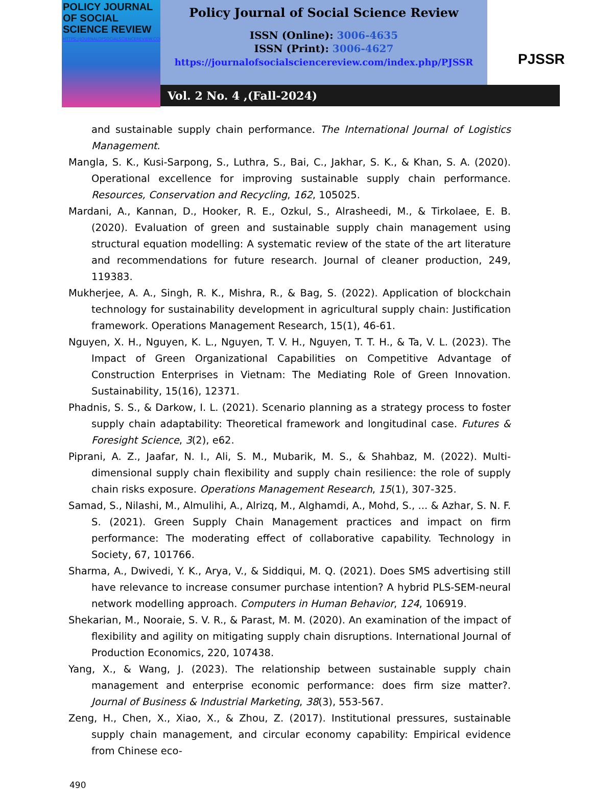POLICY JOURNAL
OF SOCIAL
SCIENCE REVIEW
HTTPS://JOURNALOFSOCIALSCIENCEREVIEW.COM/INDEX.PHP/PJSSR
Policy Journal of Social Science Review
ISSN (Online): 3006-4635
ISSN (Print): 3006-4627
https://journalofsocialsciencereview.com/index.php/PJSSR
PJSSR
Vol. 2 No. 4 ,(Fall-2024)
and sustainable supply chain performance. The International Journal of Logistics Management.
Mangla, S. K., Kusi-Sarpong, S., Luthra, S., Bai, C., Jakhar, S. K., & Khan, S. A. (2020). Operational excellence for improving sustainable supply chain performance. Resources, Conservation and Recycling, 162, 105025.
Mardani, A., Kannan, D., Hooker, R. E., Ozkul, S., Alrasheedi, M., & Tirkolaee, E. B. (2020). Evaluation of green and sustainable supply chain management using structural equation modelling: A systematic review of the state of the art literature and recommendations for future research. Journal of cleaner production, 249, 119383.
Mukherjee, A. A., Singh, R. K., Mishra, R., & Bag, S. (2022). Application of blockchain technology for sustainability development in agricultural supply chain: Justification framework. Operations Management Research, 15(1), 46-61.
Nguyen, X. H., Nguyen, K. L., Nguyen, T. V. H., Nguyen, T. T. H., & Ta, V. L. (2023). The Impact of Green Organizational Capabilities on Competitive Advantage of Construction Enterprises in Vietnam: The Mediating Role of Green Innovation. Sustainability, 15(16), 12371.
Phadnis, S. S., & Darkow, I. L. (2021). Scenario planning as a strategy process to foster supply chain adaptability: Theoretical framework and longitudinal case. Futures & Foresight Science, 3(2), e62.
Piprani, A. Z., Jaafar, N. I., Ali, S. M., Mubarik, M. S., & Shahbaz, M. (2022). Multi-dimensional supply chain flexibility and supply chain resilience: the role of supply chain risks exposure. Operations Management Research, 15(1), 307-325.
Samad, S., Nilashi, M., Almulihi, A., Alrizq, M., Alghamdi, A., Mohd, S., ... & Azhar, S. N. F. S. (2021). Green Supply Chain Management practices and impact on firm performance: The moderating effect of collaborative capability. Technology in Society, 67, 101766.
Sharma, A., Dwivedi, Y. K., Arya, V., & Siddiqui, M. Q. (2021). Does SMS advertising still have relevance to increase consumer purchase intention? A hybrid PLS-SEM-neural network modelling approach. Computers in Human Behavior, 124, 106919.
Shekarian, M., Nooraie, S. V. R., & Parast, M. M. (2020). An examination of the impact of flexibility and agility on mitigating supply chain disruptions. International Journal of Production Economics, 220, 107438.
Yang, X., & Wang, J. (2023). The relationship between sustainable supply chain management and enterprise economic performance: does firm size matter?. Journal of Business & Industrial Marketing, 38(3), 553-567.
Zeng, H., Chen, X., Xiao, X., & Zhou, Z. (2017). Institutional pressures, sustainable supply chain management, and circular economy capability: Empirical evidence from Chinese eco-
490